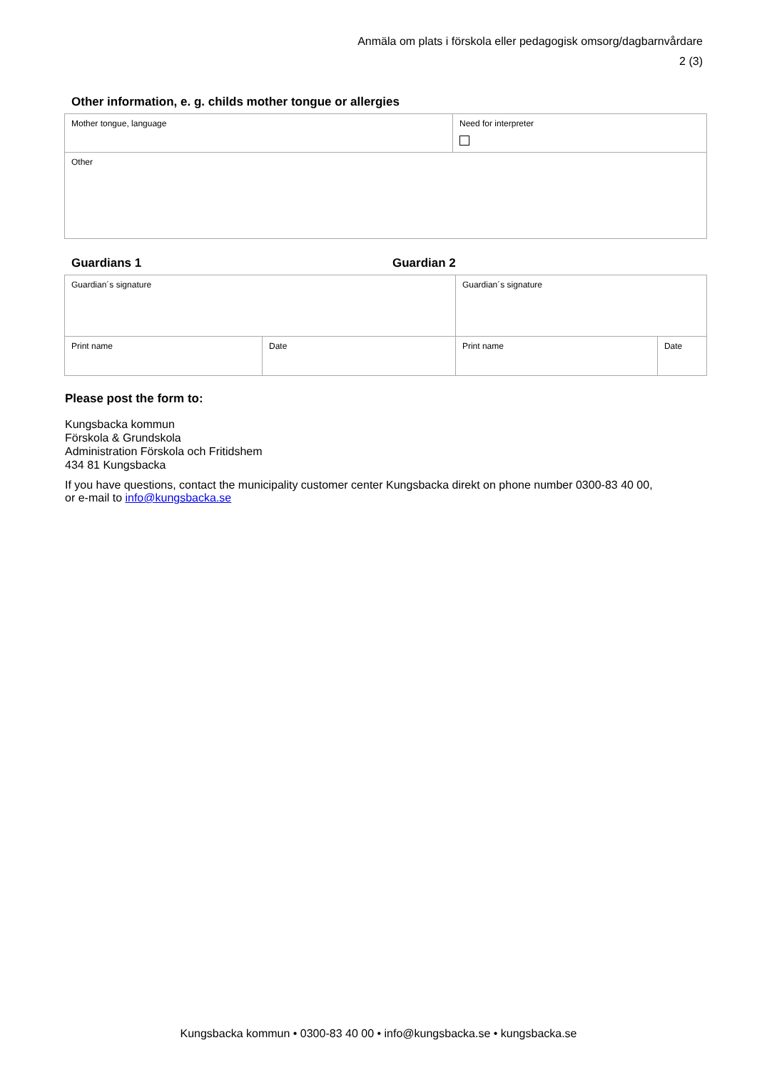Anmäla om plats i förskola eller pedagogisk omsorg/dagbarnvårdare
2 (3)
Other information, e. g. childs mother tongue or allergies
| Mother tongue, language | Need for interpreter |
| Other | |
Guardians 1 Guardian 2
| Guardian´s signature | | Guardian´s signature | |
| Print name | Date | Print name | Date |
Please post the form to:
Kungsbacka kommun
Förskola & Grundskola
Administration Förskola och Fritidshem
434 81 Kungsbacka
If you have questions, contact the municipality customer center Kungsbacka direkt on phone number 0300-83 40 00,
or e-mail to info@kungsbacka.se
Kungsbacka kommun • 0300-83 40 00 • info@kungsbacka.se • kungsbacka.se